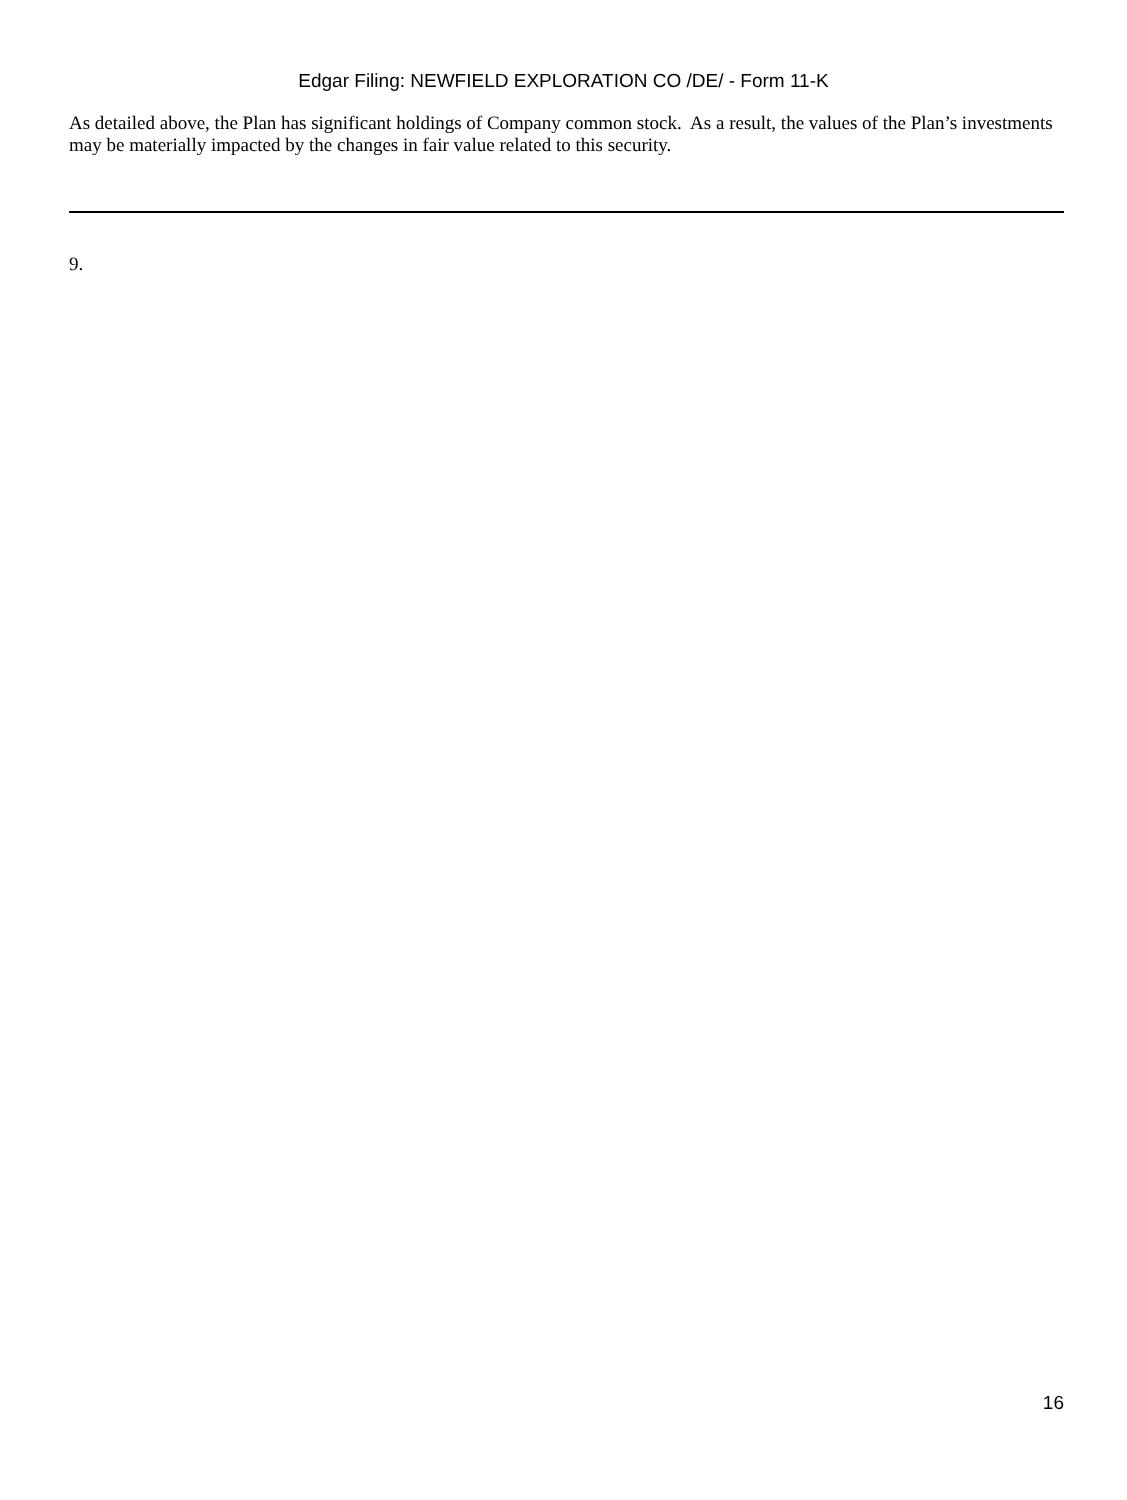Edgar Filing: NEWFIELD EXPLORATION CO /DE/ - Form 11-K
As detailed above, the Plan has significant holdings of Company common stock. As a result, the values of the Plan’s investments may be materially impacted by the changes in fair value related to this security.
9.
16